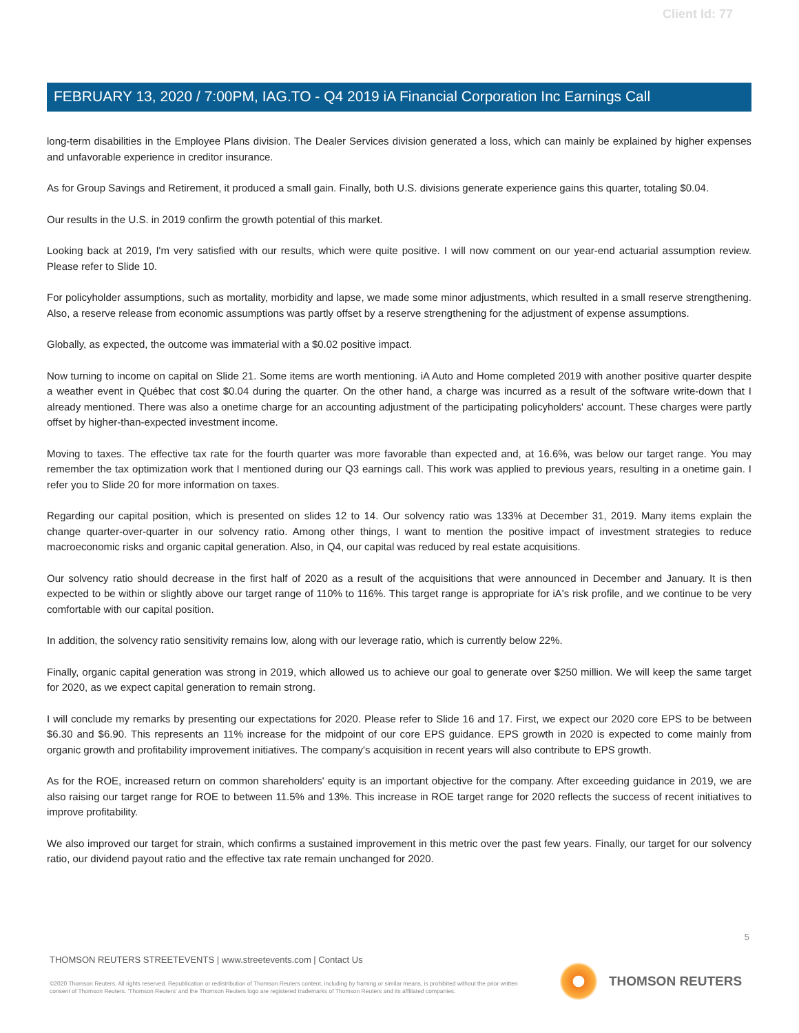Client Id: 77
FEBRUARY 13, 2020 / 7:00PM, IAG.TO - Q4 2019 iA Financial Corporation Inc Earnings Call
long-term disabilities in the Employee Plans division. The Dealer Services division generated a loss, which can mainly be explained by higher expenses and unfavorable experience in creditor insurance.
As for Group Savings and Retirement, it produced a small gain. Finally, both U.S. divisions generate experience gains this quarter, totaling $0.04.
Our results in the U.S. in 2019 confirm the growth potential of this market.
Looking back at 2019, I'm very satisfied with our results, which were quite positive. I will now comment on our year-end actuarial assumption review. Please refer to Slide 10.
For policyholder assumptions, such as mortality, morbidity and lapse, we made some minor adjustments, which resulted in a small reserve strengthening. Also, a reserve release from economic assumptions was partly offset by a reserve strengthening for the adjustment of expense assumptions.
Globally, as expected, the outcome was immaterial with a $0.02 positive impact.
Now turning to income on capital on Slide 21. Some items are worth mentioning. iA Auto and Home completed 2019 with another positive quarter despite a weather event in Québec that cost $0.04 during the quarter. On the other hand, a charge was incurred as a result of the software write-down that I already mentioned. There was also a onetime charge for an accounting adjustment of the participating policyholders' account. These charges were partly offset by higher-than-expected investment income.
Moving to taxes. The effective tax rate for the fourth quarter was more favorable than expected and, at 16.6%, was below our target range. You may remember the tax optimization work that I mentioned during our Q3 earnings call. This work was applied to previous years, resulting in a onetime gain. I refer you to Slide 20 for more information on taxes.
Regarding our capital position, which is presented on slides 12 to 14. Our solvency ratio was 133% at December 31, 2019. Many items explain the change quarter-over-quarter in our solvency ratio. Among other things, I want to mention the positive impact of investment strategies to reduce macroeconomic risks and organic capital generation. Also, in Q4, our capital was reduced by real estate acquisitions.
Our solvency ratio should decrease in the first half of 2020 as a result of the acquisitions that were announced in December and January. It is then expected to be within or slightly above our target range of 110% to 116%. This target range is appropriate for iA's risk profile, and we continue to be very comfortable with our capital position.
In addition, the solvency ratio sensitivity remains low, along with our leverage ratio, which is currently below 22%.
Finally, organic capital generation was strong in 2019, which allowed us to achieve our goal to generate over $250 million. We will keep the same target for 2020, as we expect capital generation to remain strong.
I will conclude my remarks by presenting our expectations for 2020. Please refer to Slide 16 and 17. First, we expect our 2020 core EPS to be between $6.30 and $6.90. This represents an 11% increase for the midpoint of our core EPS guidance. EPS growth in 2020 is expected to come mainly from organic growth and profitability improvement initiatives. The company's acquisition in recent years will also contribute to EPS growth.
As for the ROE, increased return on common shareholders' equity is an important objective for the company. After exceeding guidance in 2019, we are also raising our target range for ROE to between 11.5% and 13%. This increase in ROE target range for 2020 reflects the success of recent initiatives to improve profitability.
We also improved our target for strain, which confirms a sustained improvement in this metric over the past few years. Finally, our target for our solvency ratio, our dividend payout ratio and the effective tax rate remain unchanged for 2020.
5
THOMSON REUTERS STREETEVENTS | www.streetevents.com | Contact Us
©2020 Thomson Reuters. All rights reserved. Republication or redistribution of Thomson Reuters content, including by framing or similar means, is prohibited without the prior written consent of Thomson Reuters. 'Thomson Reuters' and the Thomson Reuters logo are registered trademarks of Thomson Reuters and its affiliated companies.
THOMSON REUTERS